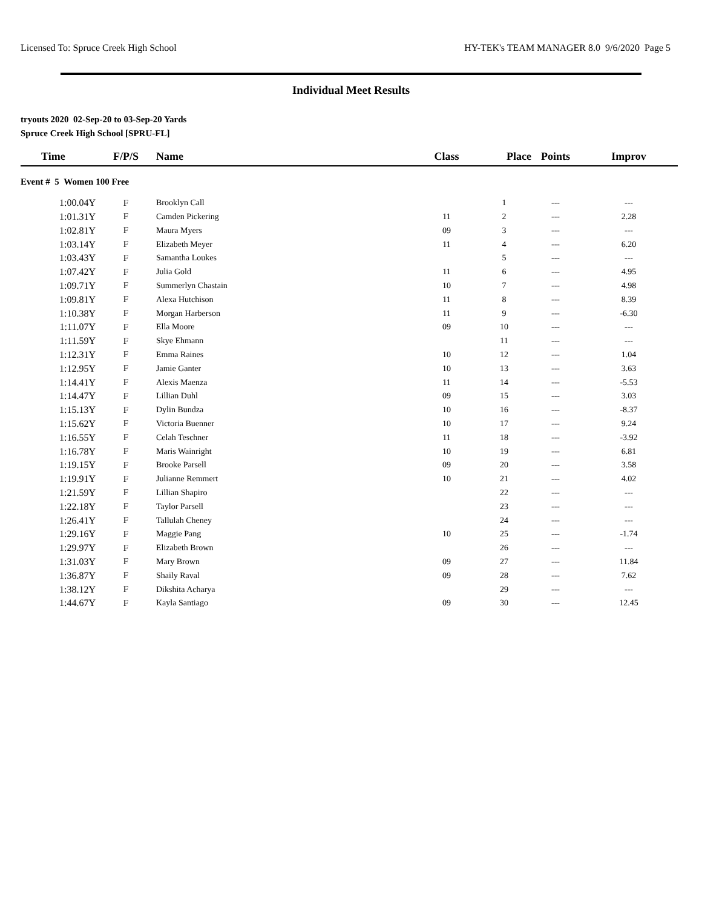Licensed To: Spruce Creek High School HY-TEK's TEAM MANAGER 8.0 9/6/2020 Page 5
Individual Meet Results
tryouts 2020 02-Sep-20 to 03-Sep-20 Yards
Spruce Creek High School [SPRU-FL]
| Time | F/P/S | Name | Class | Place | Points | Improv |
| --- | --- | --- | --- | --- | --- | --- |
| Event # 5 Women 100 Free | | | | | | |
| 1:00.04Y | F | Brooklyn Call | | 1 | --- | --- |
| 1:01.31Y | F | Camden Pickering | 11 | 2 | --- | 2.28 |
| 1:02.81Y | F | Maura Myers | 09 | 3 | --- | --- |
| 1:03.14Y | F | Elizabeth Meyer | 11 | 4 | --- | 6.20 |
| 1:03.43Y | F | Samantha Loukes | | 5 | --- | --- |
| 1:07.42Y | F | Julia Gold | 11 | 6 | --- | 4.95 |
| 1:09.71Y | F | Summerlyn Chastain | 10 | 7 | --- | 4.98 |
| 1:09.81Y | F | Alexa Hutchison | 11 | 8 | --- | 8.39 |
| 1:10.38Y | F | Morgan Harberson | 11 | 9 | --- | -6.30 |
| 1:11.07Y | F | Ella Moore | 09 | 10 | --- | --- |
| 1:11.59Y | F | Skye Ehmann | | 11 | --- | --- |
| 1:12.31Y | F | Emma Raines | 10 | 12 | --- | 1.04 |
| 1:12.95Y | F | Jamie Ganter | 10 | 13 | --- | 3.63 |
| 1:14.41Y | F | Alexis Maenza | 11 | 14 | --- | -5.53 |
| 1:14.47Y | F | Lillian Duhl | 09 | 15 | --- | 3.03 |
| 1:15.13Y | F | Dylin Bundza | 10 | 16 | --- | -8.37 |
| 1:15.62Y | F | Victoria Buenner | 10 | 17 | --- | 9.24 |
| 1:16.55Y | F | Celah Teschner | 11 | 18 | --- | -3.92 |
| 1:16.78Y | F | Maris Wainright | 10 | 19 | --- | 6.81 |
| 1:19.15Y | F | Brooke Parsell | 09 | 20 | --- | 3.58 |
| 1:19.91Y | F | Julianne Remmert | 10 | 21 | --- | 4.02 |
| 1:21.59Y | F | Lillian Shapiro | | 22 | --- | --- |
| 1:22.18Y | F | Taylor Parsell | | 23 | --- | --- |
| 1:26.41Y | F | Tallulah Cheney | | 24 | --- | --- |
| 1:29.16Y | F | Maggie Pang | 10 | 25 | --- | -1.74 |
| 1:29.97Y | F | Elizabeth Brown | | 26 | --- | --- |
| 1:31.03Y | F | Mary Brown | 09 | 27 | --- | 11.84 |
| 1:36.87Y | F | Shaily Raval | 09 | 28 | --- | 7.62 |
| 1:38.12Y | F | Dikshita Acharya | | 29 | --- | --- |
| 1:44.67Y | F | Kayla Santiago | 09 | 30 | --- | 12.45 |